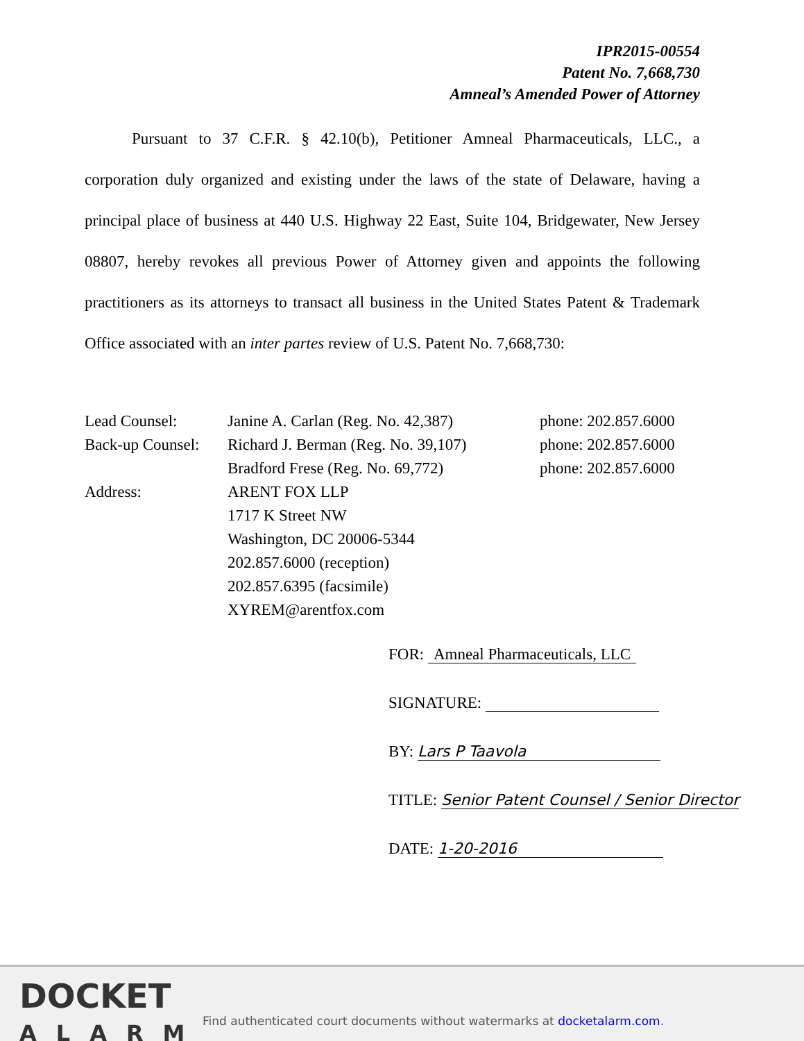IPR2015-00554
Patent No. 7,668,730
Amneal’s Amended Power of Attorney
Pursuant to 37 C.F.R. § 42.10(b), Petitioner Amneal Pharmaceuticals, LLC., a corporation duly organized and existing under the laws of the state of Delaware, having a principal place of business at 440 U.S. Highway 22 East, Suite 104, Bridgewater, New Jersey 08807, hereby revokes all previous Power of Attorney given and appoints the following practitioners as its attorneys to transact all business in the United States Patent & Trademark Office associated with an inter partes review of U.S. Patent No. 7,668,730:
| Lead Counsel: | Janine A. Carlan (Reg. No. 42,387) | phone: 202.857.6000 |
| Back-up Counsel: | Richard J. Berman (Reg. No. 39,107) | phone: 202.857.6000 |
| | Bradford Frese (Reg. No. 69,772) | phone: 202.857.6000 |
| Address: | ARENT FOX LLP 1717 K Street NW Washington, DC 20006-5344 202.857.6000 (reception) 202.857.6395 (facsimile) XYREM@arentfox.com | |
FOR: Amneal Pharmaceuticals, LLC
SIGNATURE:
BY: Lars P Taavola
TITLE: Senior Patent Counsel / Senior Director
DATE: 1-20-2016
DOCKET
ALARM
Find authenticated court documents without watermarks at docketalarm.com.